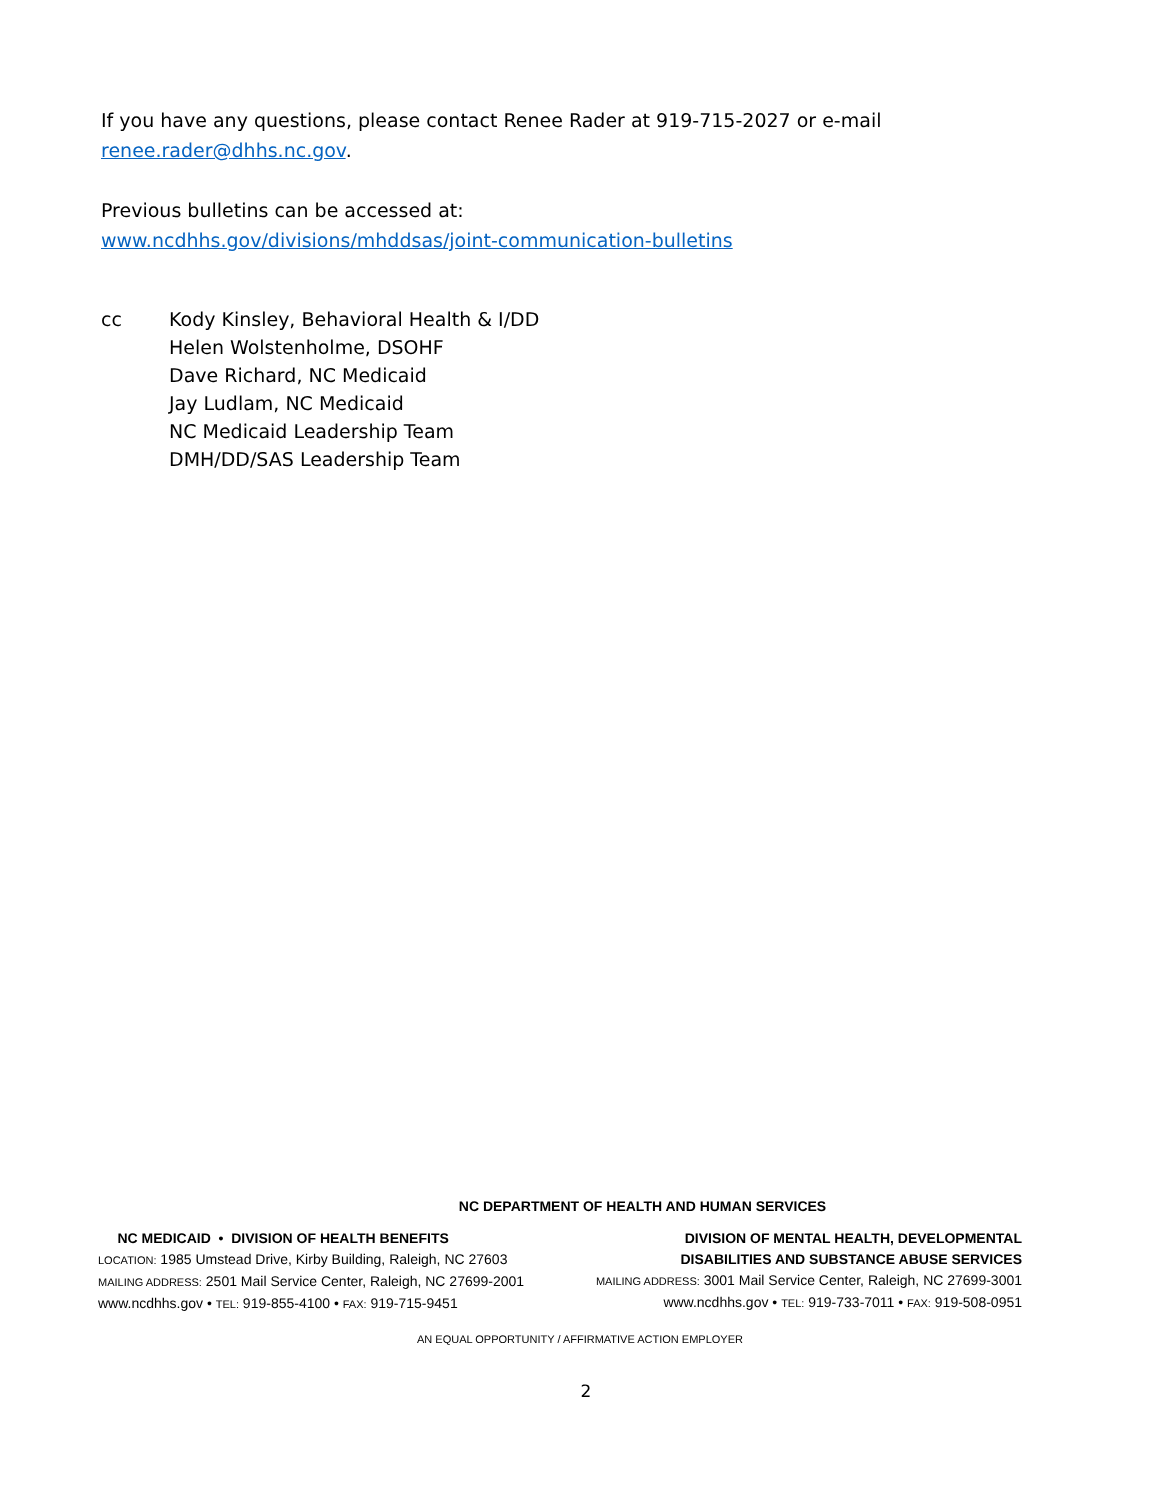If you have any questions, please contact Renee Rader at 919-715-2027 or e-mail
renee.rader@dhhs.nc.gov.
Previous bulletins can be accessed at:
www.ncdhhs.gov/divisions/mhddsas/joint-communication-bulletins
cc Kody Kinsley, Behavioral Health & I/DD
Helen Wolstenholme, DSOHF
Dave Richard, NC Medicaid
Jay Ludlam, NC Medicaid
NC Medicaid Leadership Team
DMH/DD/SAS Leadership Team
NC DEPARTMENT OF HEALTH AND HUMAN SERVICES
NC MEDICAID • DIVISION OF HEALTH BENEFITS
LOCATION: 1985 Umstead Drive, Kirby Building, Raleigh, NC 27603
MAILING ADDRESS: 2501 Mail Service Center, Raleigh, NC 27699-2001
www.ncdhhs.gov • TEL: 919-855-4100 • FAX: 919-715-9451
DIVISION OF MENTAL HEALTH, DEVELOPMENTAL
DISABILITIES AND SUBSTANCE ABUSE SERVICES
MAILING ADDRESS: 3001 Mail Service Center, Raleigh, NC 27699-3001
www.ncdhhs.gov • TEL: 919-733-7011 • FAX: 919-508-0951
AN EQUAL OPPORTUNITY / AFFIRMATIVE ACTION EMPLOYER
2